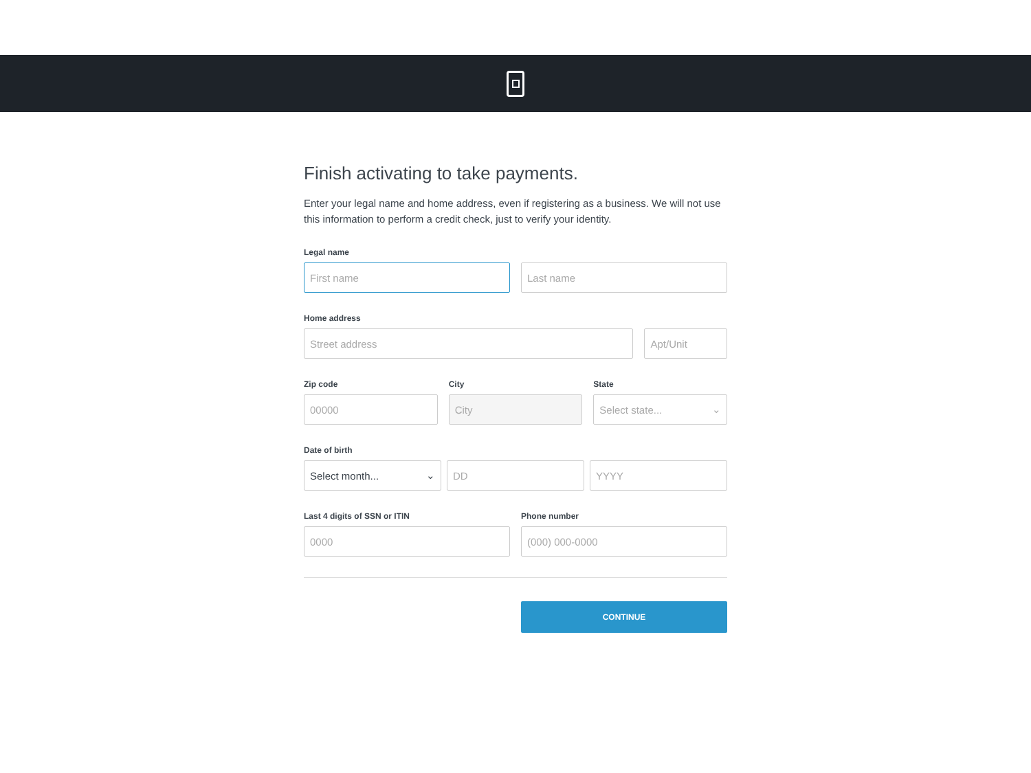Finish activating to take payments.
Enter your legal name and home address, even if registering as a business. We will not use this information to perform a credit check, just to verify your identity.
Legal name
First name Last name
Home address
Street address Apt/Unit
Zip code
00000
City
City
State
Select state... ⌄
Date of birth
Select month... ⌄ DD YYYY
Last 4 digits of SSN or ITIN
0000
Phone number
(000) 000-0000
CONTINUE